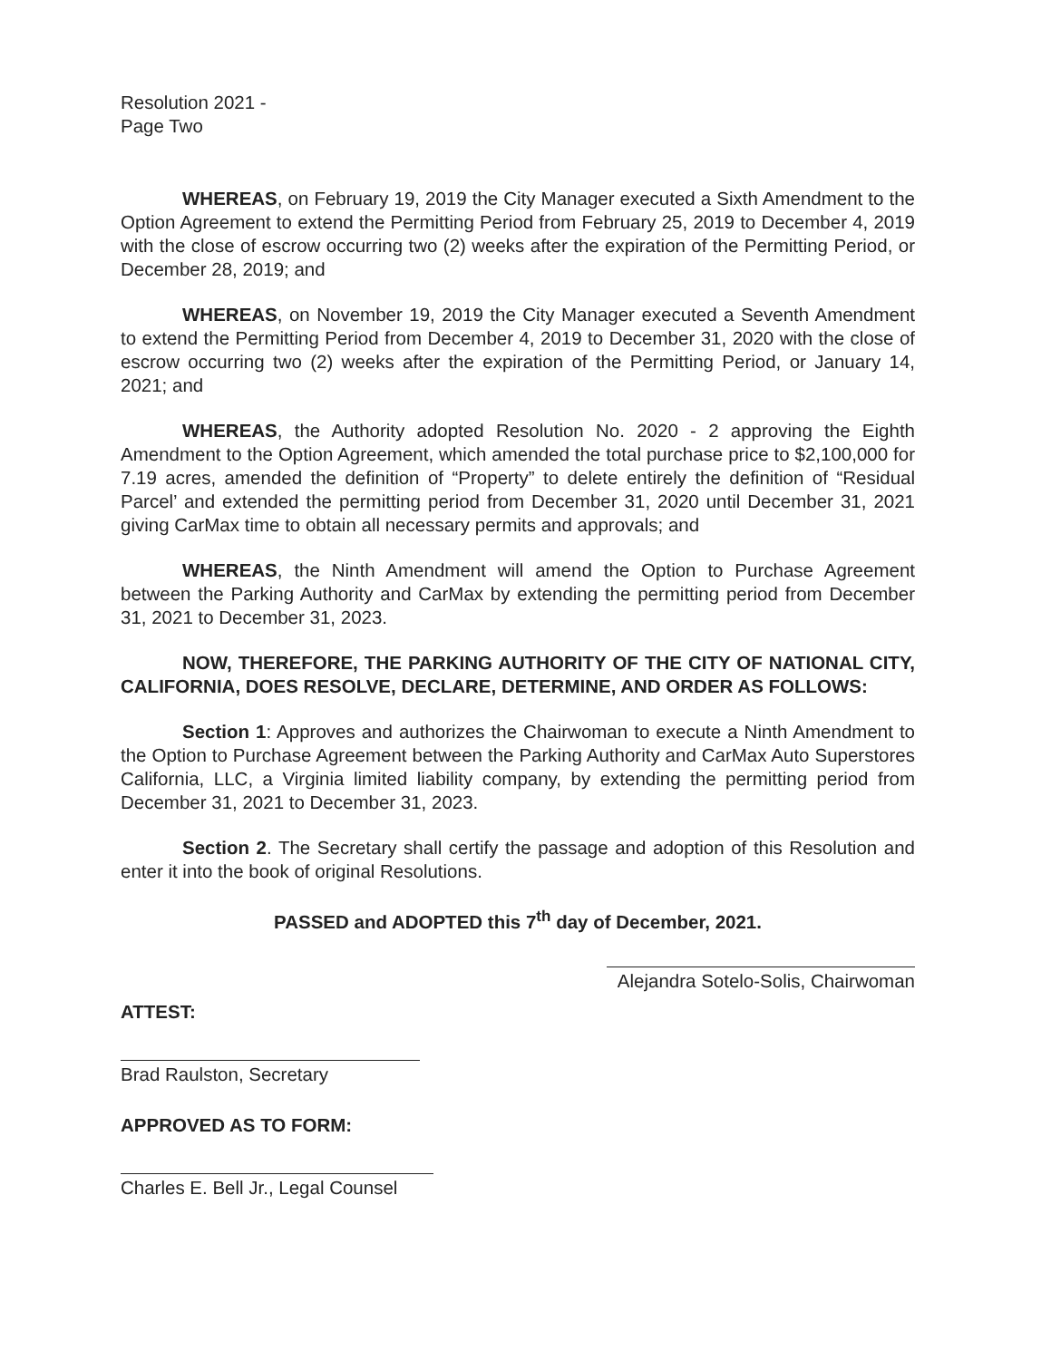Resolution 2021 -
Page Two
WHEREAS, on February 19, 2019 the City Manager executed a Sixth Amendment to the Option Agreement to extend the Permitting Period from February 25, 2019 to December 4, 2019 with the close of escrow occurring two (2) weeks after the expiration of the Permitting Period, or December 28, 2019; and
WHEREAS, on November 19, 2019 the City Manager executed a Seventh Amendment to extend the Permitting Period from December 4, 2019 to December 31, 2020 with the close of escrow occurring two (2) weeks after the expiration of the Permitting Period, or January 14, 2021; and
WHEREAS, the Authority adopted Resolution No. 2020 - 2 approving the Eighth Amendment to the Option Agreement, which amended the total purchase price to $2,100,000 for 7.19 acres, amended the definition of “Property” to delete entirely the definition of “Residual Parcel’ and extended the permitting period from December 31, 2020 until December 31, 2021 giving CarMax time to obtain all necessary permits and approvals; and
WHEREAS, the Ninth Amendment will amend the Option to Purchase Agreement between the Parking Authority and CarMax by extending the permitting period from December 31, 2021 to December 31, 2023.
NOW, THEREFORE, THE PARKING AUTHORITY OF THE CITY OF NATIONAL CITY, CALIFORNIA, DOES RESOLVE, DECLARE, DETERMINE, AND ORDER AS FOLLOWS:
Section 1: Approves and authorizes the Chairwoman to execute a Ninth Amendment to the Option to Purchase Agreement between the Parking Authority and CarMax Auto Superstores California, LLC, a Virginia limited liability company, by extending the permitting period from December 31, 2021 to December 31, 2023.
Section 2. The Secretary shall certify the passage and adoption of this Resolution and enter it into the book of original Resolutions.
PASSED and ADOPTED this 7<sup>th</sup> day of December, 2021.
Alejandra Sotelo-Solis, Chairwoman
ATTEST:
Brad Raulston, Secretary
APPROVED AS TO FORM:
Charles E. Bell Jr., Legal Counsel